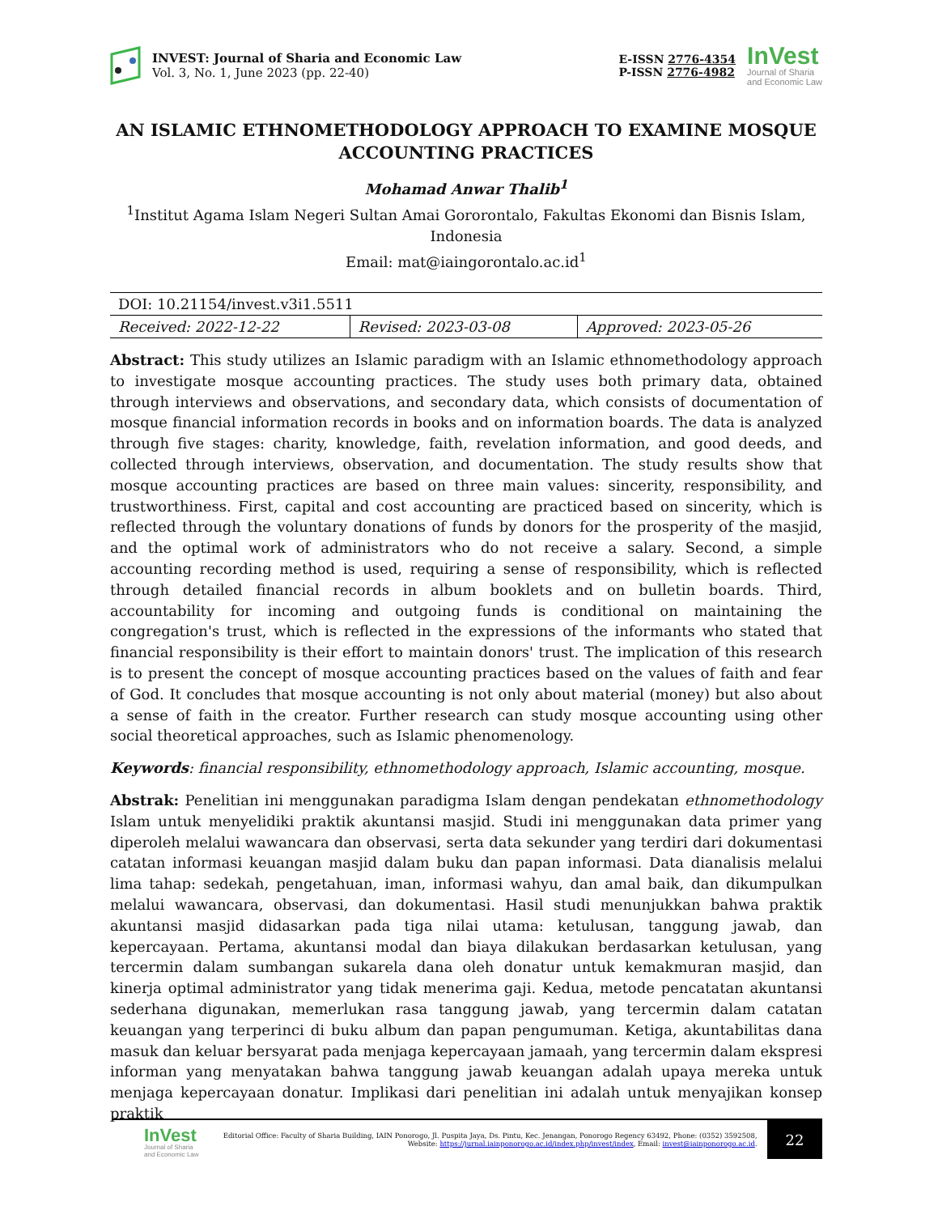INVEST: Journal of Sharia and Economic Law
Vol. 3, No. 1, June 2023 (pp. 22-40)
E-ISSN 2776-4354
P-ISSN 2776-4982
InVest
Journal of Sharia
and Economic Law
AN ISLAMIC ETHNOMETHODOLOGY APPROACH TO EXAMINE MOSQUE ACCOUNTING PRACTICES
Mohamad Anwar Thalib<sup>1</sup>
<sup>1</sup> Institut Agama Islam Negeri Sultan Amai Gororontalo, Fakultas Ekonomi dan Bisnis Islam, Indonesia
Email: mat@iaingorontalo.ac.id<sup>1</sup>
| DOI: 10.21154/invest.v3i1.5511 | | |
| Received: 2022-12-22 | Revised: 2023-03-08 | Approved: 2023-05-26 |
Abstract: This study utilizes an Islamic paradigm with an Islamic ethnomethodology approach to investigate mosque accounting practices. The study uses both primary data, obtained through interviews and observations, and secondary data, which consists of documentation of mosque financial information records in books and on information boards. The data is analyzed through five stages: charity, knowledge, faith, revelation information, and good deeds, and collected through interviews, observation, and documentation. The study results show that mosque accounting practices are based on three main values: sincerity, responsibility, and trustworthiness. First, capital and cost accounting are practiced based on sincerity, which is reflected through the voluntary donations of funds by donors for the prosperity of the masjid, and the optimal work of administrators who do not receive a salary. Second, a simple accounting recording method is used, requiring a sense of responsibility, which is reflected through detailed financial records in album booklets and on bulletin boards. Third, accountability for incoming and outgoing funds is conditional on maintaining the congregation's trust, which is reflected in the expressions of the informants who stated that financial responsibility is their effort to maintain donors' trust. The implication of this research is to present the concept of mosque accounting practices based on the values of faith and fear of God. It concludes that mosque accounting is not only about material (money) but also about a sense of faith in the creator. Further research can study mosque accounting using other social theoretical approaches, such as Islamic phenomenology.
Keywords: financial responsibility, ethnomethodology approach, Islamic accounting, mosque.
Abstrak: Penelitian ini menggunakan paradigma Islam dengan pendekatan ethnomethodology Islam untuk menyelidiki praktik akuntansi masjid. Studi ini menggunakan data primer yang diperoleh melalui wawancara dan observasi, serta data sekunder yang terdiri dari dokumentasi catatan informasi keuangan masjid dalam buku dan papan informasi. Data dianalisis melalui lima tahap: sedekah, pengetahuan, iman, informasi wahyu, dan amal baik, dan dikumpulkan melalui wawancara, observasi, dan dokumentasi. Hasil studi menunjukkan bahwa praktik akuntansi masjid didasarkan pada tiga nilai utama: ketulusan, tanggung jawab, dan kepercayaan. Pertama, akuntansi modal dan biaya dilakukan berdasarkan ketulusan, yang tercermin dalam sumbangan sukarela dana oleh donatur untuk kemakmuran masjid, dan kinerja optimal administrator yang tidak menerima gaji. Kedua, metode pencatatan akuntansi sederhana digunakan, memerlukan rasa tanggung jawab, yang tercermin dalam catatan keuangan yang terperinci di buku album dan papan pengumuman. Ketiga, akuntabilitas dana masuk dan keluar bersyarat pada menjaga kepercayaan jamaah, yang tercermin dalam ekspresi informan yang menyatakan bahwa tanggung jawab keuangan adalah upaya mereka untuk menjaga kepercayaan donatur. Implikasi dari penelitian ini adalah untuk menyajikan konsep praktik
InVest
Journal of Sharia
and Economic Law
Editorial Office: Faculty of Sharia Building, IAIN Ponorogo, Jl. Puspita Jaya, Ds. Pintu, Kec. Jenangan, Ponorogo Regency 63492, Phone: (0352) 3592508, Website: https://jurnal.iainponorogo.ac.id/index.php/invest/index, Email: invest@iainponorogo.ac.id.
22